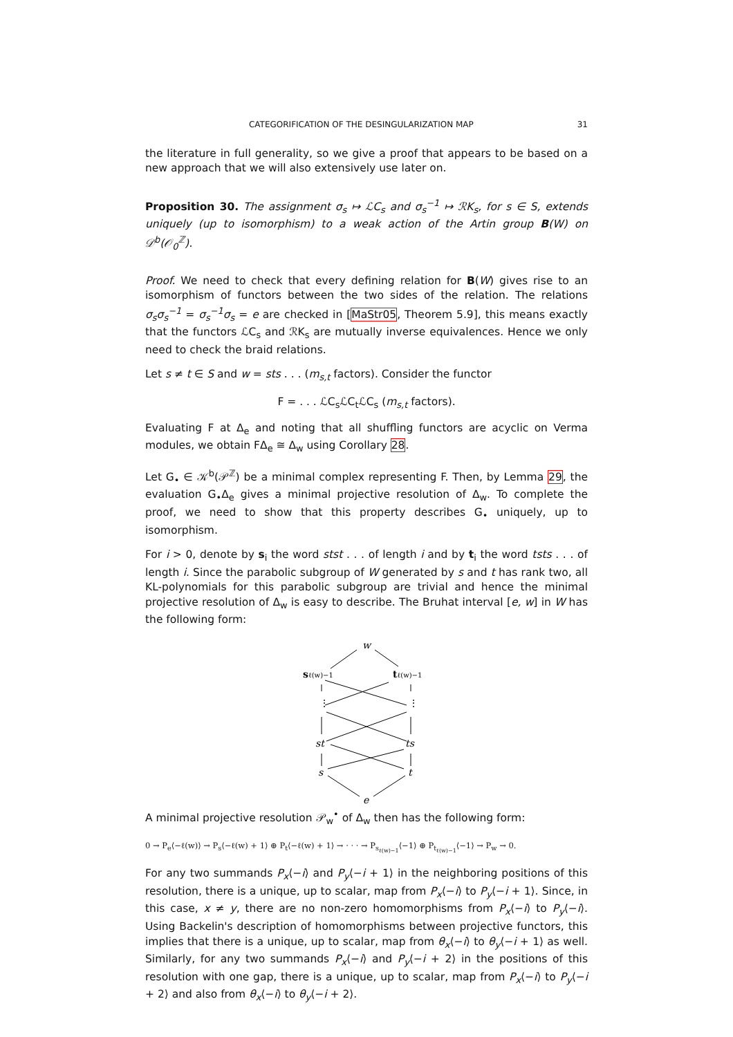CATEGORIFICATION OF THE DESINGULARIZATION MAP 31
the literature in full generality, so we give a proof that appears to be based on a new approach that we will also extensively use later on.
Proposition 30. The assignment σ<sub>s</sub> ↦ ℒC<sub>s</sub> and σ<sub>s</sub><sup>−1</sup> ↦ ℛK<sub>s</sub>, for s ∈ S, extends uniquely (up to isomorphism) to a weak action of the Artin group B(W) on 𝒟<sup>b</sup>(𝒪<sub>0</sub><sup>ℤ</sup>).
Proof. We need to check that every defining relation for B(W) gives rise to an isomorphism of functors between the two sides of the relation. The relations σ<sub>s</sub>σ<sub>s</sub><sup>−1</sup> = σ<sub>s</sub><sup>−1</sup>σ<sub>s</sub> = e are checked in [MaStr05, Theorem 5.9], this means exactly that the functors ℒC<sub>s</sub> and ℛK<sub>s</sub> are mutually inverse equivalences. Hence we only need to check the braid relations.
Let s ≠ t ∈ S and w = sts . . . (m<sub>s,t</sub> factors). Consider the functor
F = . . . ℒC<sub>s</sub>ℒC<sub>t</sub>ℒC<sub>s</sub> (m<sub>s,t</sub> factors).
Evaluating F at Δ<sub>e</sub> and noting that all shuffling functors are acyclic on Verma modules, we obtain FΔ<sub>e</sub> ≅ Δ<sub>w</sub> using Corollary 28.
Let G<sub>•</sub> ∈ 𝒦<sup>b</sup>(𝒫<sup>ℤ</sup>) be a minimal complex representing F. Then, by Lemma 29, the evaluation G<sub>•</sub>Δ<sub>e</sub> gives a minimal projective resolution of Δ<sub>w</sub>. To complete the proof, we need to show that this property describes G<sub>•</sub> uniquely, up to isomorphism.
For i > 0, denote by s<sub>i</sub> the word stst . . . of length i and by t<sub>i</sub> the word tsts . . . of length i. Since the parabolic subgroup of W generated by s and t has rank two, all KL-polynomials for this parabolic subgroup are trivial and hence the minimal projective resolution of Δ<sub>w</sub> is easy to describe. The Bruhat interval [e, w] in W has the following form:
w
sℓ(w)−1
tℓ(w)−1
⋮
⋮
st
ts
s
t
e
A minimal projective resolution 𝒫<sub>w</sub><sup>•</sup> of Δ<sub>w</sub> then has the following form:
0 → P<sub>e</sub>⟨−ℓ(w)⟩ → P<sub>s</sub>⟨−ℓ(w) + 1⟩ ⊕ P<sub>t</sub>⟨−ℓ(w) + 1⟩ → · · · → P<sub>s<sub>ℓ(w)−1</sub></sub>⟨−1⟩ ⊕ P<sub>t<sub>ℓ(w)−1</sub></sub>⟨−1⟩ → P<sub>w</sub> → 0.
For any two summands P<sub>x</sub>⟨−i⟩ and P<sub>y</sub>⟨−i + 1⟩ in the neighboring positions of this resolution, there is a unique, up to scalar, map from P<sub>x</sub>⟨−i⟩ to P<sub>y</sub>⟨−i + 1⟩. Since, in this case, x ≠ y, there are no non-zero homomorphisms from P<sub>x</sub>⟨−i⟩ to P<sub>y</sub>⟨−i⟩. Using Backelin's description of homomorphisms between projective functors, this implies that there is a unique, up to scalar, map from θ<sub>x</sub>⟨−i⟩ to θ<sub>y</sub>⟨−i + 1⟩ as well. Similarly, for any two summands P<sub>x</sub>⟨−i⟩ and P<sub>y</sub>⟨−i + 2⟩ in the positions of this resolution with one gap, there is a unique, up to scalar, map from P<sub>x</sub>⟨−i⟩ to P<sub>y</sub>⟨−i + 2⟩ and also from θ<sub>x</sub>⟨−i⟩ to θ<sub>y</sub>⟨−i + 2⟩.